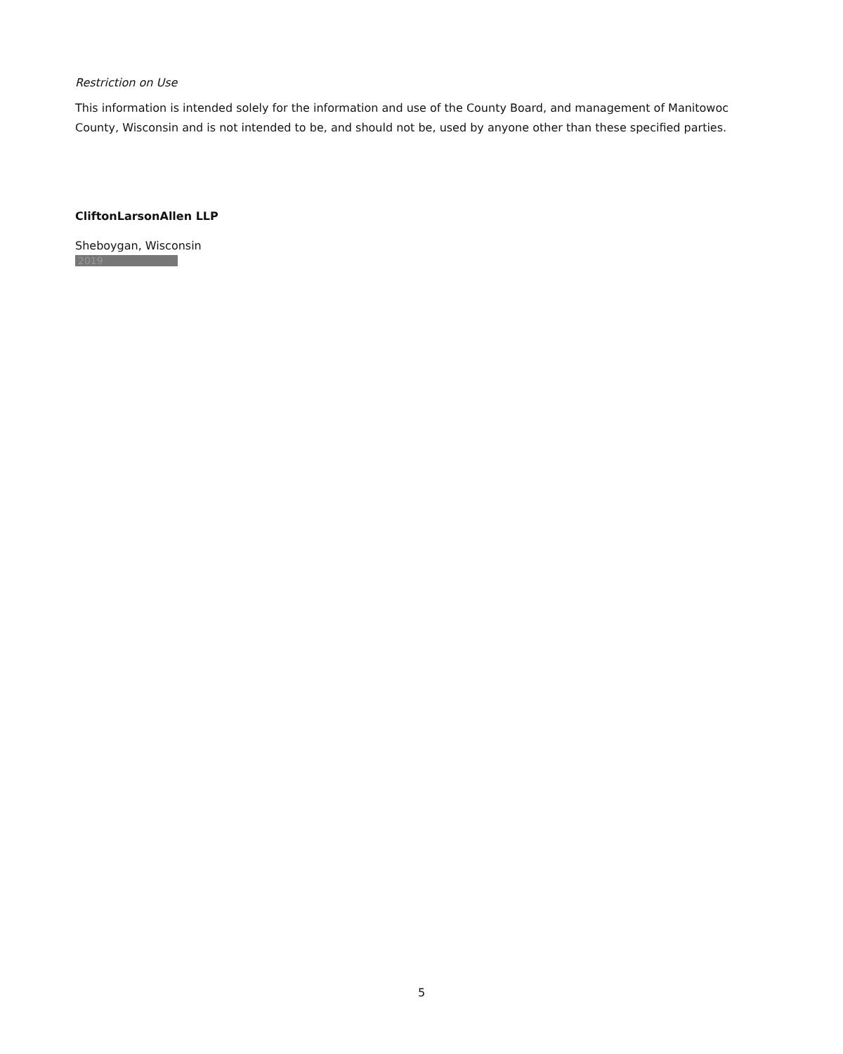Restriction on Use
This information is intended solely for the information and use of the County Board, and management of Manitowoc County, Wisconsin and is not intended to be, and should not be, used by anyone other than these specified parties.
CliftonLarsonAllen LLP
Sheboygan, Wisconsin
2019
5